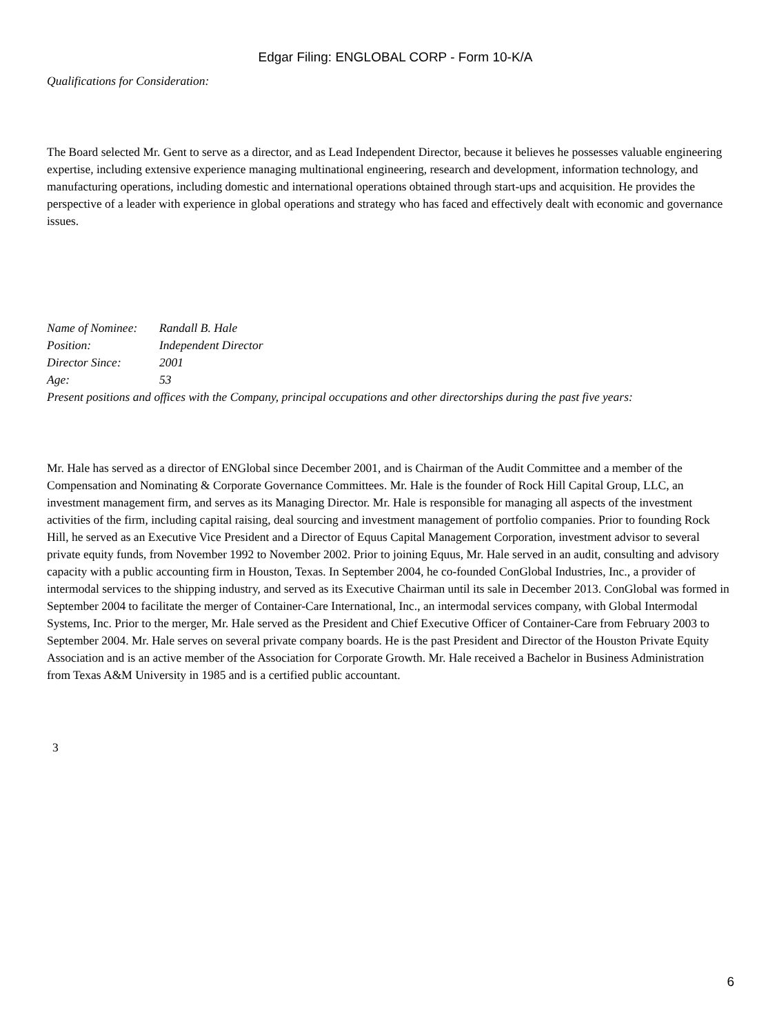Edgar Filing: ENGLOBAL CORP - Form 10-K/A
Qualifications for Consideration:
The Board selected Mr. Gent to serve as a director, and as Lead Independent Director, because it believes he possesses valuable engineering expertise, including extensive experience managing multinational engineering, research and development, information technology, and manufacturing operations, including domestic and international operations obtained through start-ups and acquisition. He provides the perspective of a leader with experience in global operations and strategy who has faced and effectively dealt with economic and governance issues.
| Name of Nominee: | Randall B. Hale |
| Position: | Independent Director |
| Director Since: | 2001 |
| Age: | 53 |
Present positions and offices with the Company, principal occupations and other directorships during the past five years:
Mr. Hale has served as a director of ENGlobal since December 2001, and is Chairman of the Audit Committee and a member of the Compensation and Nominating & Corporate Governance Committees. Mr. Hale is the founder of Rock Hill Capital Group, LLC, an investment management firm, and serves as its Managing Director. Mr. Hale is responsible for managing all aspects of the investment activities of the firm, including capital raising, deal sourcing and investment management of portfolio companies. Prior to founding Rock Hill, he served as an Executive Vice President and a Director of Equus Capital Management Corporation, investment advisor to several private equity funds, from November 1992 to November 2002. Prior to joining Equus, Mr. Hale served in an audit, consulting and advisory capacity with a public accounting firm in Houston, Texas. In September 2004, he co-founded ConGlobal Industries, Inc., a provider of intermodal services to the shipping industry, and served as its Executive Chairman until its sale in December 2013. ConGlobal was formed in September 2004 to facilitate the merger of Container-Care International, Inc., an intermodal services company, with Global Intermodal Systems, Inc. Prior to the merger, Mr. Hale served as the President and Chief Executive Officer of Container-Care from February 2003 to September 2004. Mr. Hale serves on several private company boards. He is the past President and Director of the Houston Private Equity Association and is an active member of the Association for Corporate Growth. Mr. Hale received a Bachelor in Business Administration from Texas A&M University in 1985 and is a certified public accountant.
3
6